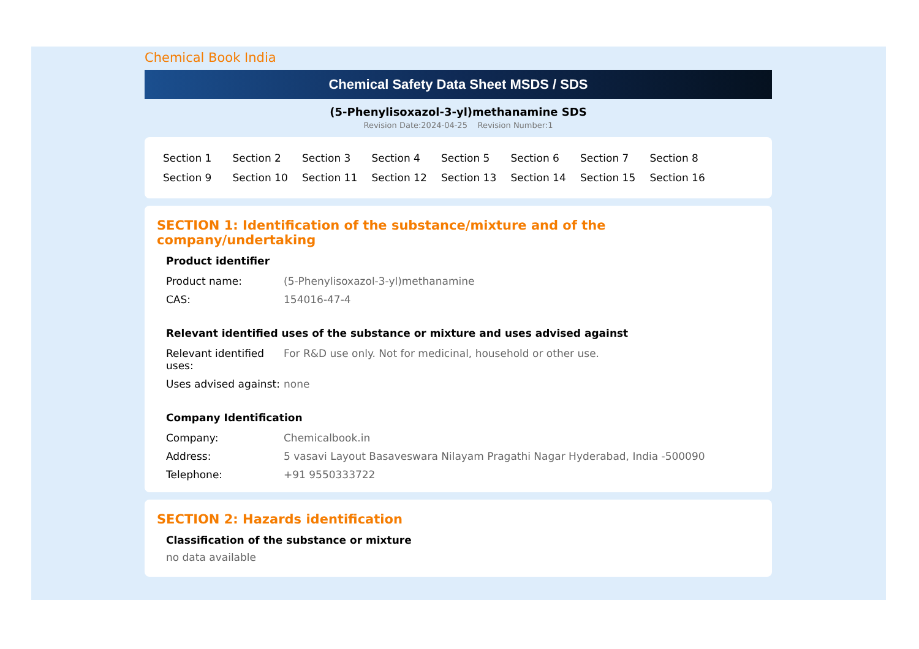Chemical Book India
Chemical Safety Data Sheet MSDS / SDS
(5-Phenylisoxazol-3-yl)methanamine SDS
Revision Date:2024-04-25 Revision Number:1
Section 1 Section 2 Section 3 Section 4 Section 5 Section 6 Section 7 Section 8 Section 9 Section 10 Section 11 Section 12 Section 13 Section 14 Section 15 Section 16
SECTION 1: Identification of the substance/mixture and of the company/undertaking
Product identifier
| Product name: | (5-Phenylisoxazol-3-yl)methanamine |
| CAS: | 154016-47-4 |
Relevant identified uses of the substance or mixture and uses advised against
| Relevant identified uses: | For R&D use only. Not for medicinal, household or other use. |
| Uses advised against: | none |
Company Identification
| Company: | Chemicalbook.in |
| Address: | 5 vasavi Layout Basaveswara Nilayam Pragathi Nagar Hyderabad, India -500090 |
| Telephone: | +91 9550333722 |
SECTION 2: Hazards identification
Classification of the substance or mixture
no data available